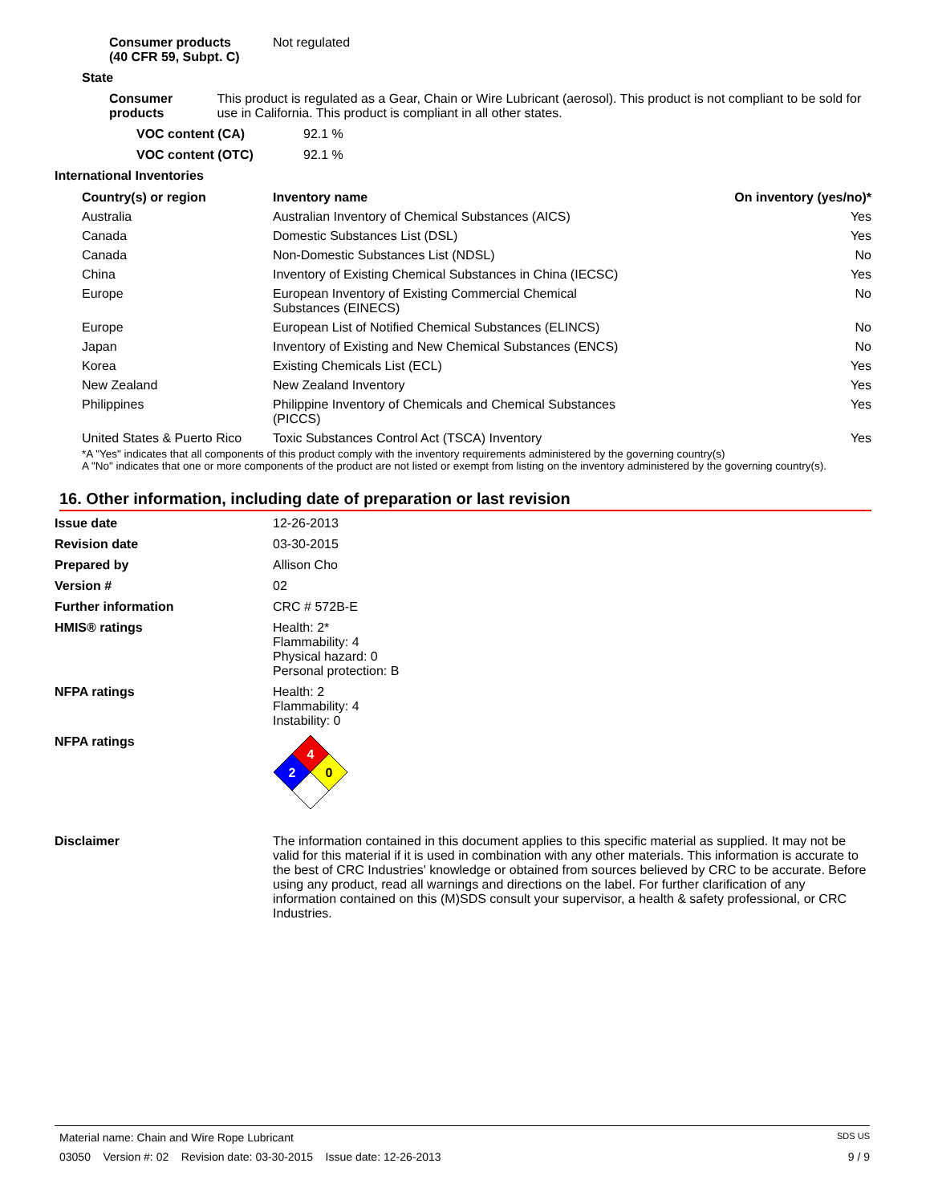Consumer products
(40 CFR 59, Subpt. C)
Not regulated
State
Consumer products This product is regulated as a Gear, Chain or Wire Lubricant (aerosol). This product is not compliant to be sold for use in California. This product is compliant in all other states.
VOC content (CA) 92.1 %
VOC content (OTC) 92.1 %
International Inventories
| Country(s) or region | Inventory name | On inventory (yes/no)* |
| --- | --- | --- |
| Australia | Australian Inventory of Chemical Substances (AICS) | Yes |
| Canada | Domestic Substances List (DSL) | Yes |
| Canada | Non-Domestic Substances List (NDSL) | No |
| China | Inventory of Existing Chemical Substances in China (IECSC) | Yes |
| Europe | European Inventory of Existing Commercial Chemical Substances (EINECS) | No |
| Europe | European List of Notified Chemical Substances (ELINCS) | No |
| Japan | Inventory of Existing and New Chemical Substances (ENCS) | No |
| Korea | Existing Chemicals List (ECL) | Yes |
| New Zealand | New Zealand Inventory | Yes |
| Philippines | Philippine Inventory of Chemicals and Chemical Substances (PICCS) | Yes |
| United States & Puerto Rico | Toxic Substances Control Act (TSCA) Inventory | Yes |
*A "Yes" indicates that all components of this product comply with the inventory requirements administered by the governing country(s)
A "No" indicates that one or more components of the product are not listed or exempt from listing on the inventory administered by the governing country(s).
16. Other information, including date of preparation or last revision
Issue date 12-26-2013
Revision date 03-30-2015
Prepared by Allison Cho
Version # 02
Further information CRC # 572B-E
HMIS® ratings Health: 2*
Flammability: 4
Physical hazard: 0
Personal protection: B
NFPA ratings Health: 2
Flammability: 4
Instability: 0
NFPA ratings
4
2
0
Disclaimer The information contained in this document applies to this specific material as supplied. It may not be valid for this material if it is used in combination with any other materials. This information is accurate to the best of CRC Industries' knowledge or obtained from sources believed by CRC to be accurate. Before using any product, read all warnings and directions on the label. For further clarification of any information contained on this (M)SDS consult your supervisor, a health & safety professional, or CRC Industries.
Material name: Chain and Wire Rope Lubricant SDS US
03050 Version #: 02 Revision date: 03-30-2015 Issue date: 12-26-2013 9 / 9